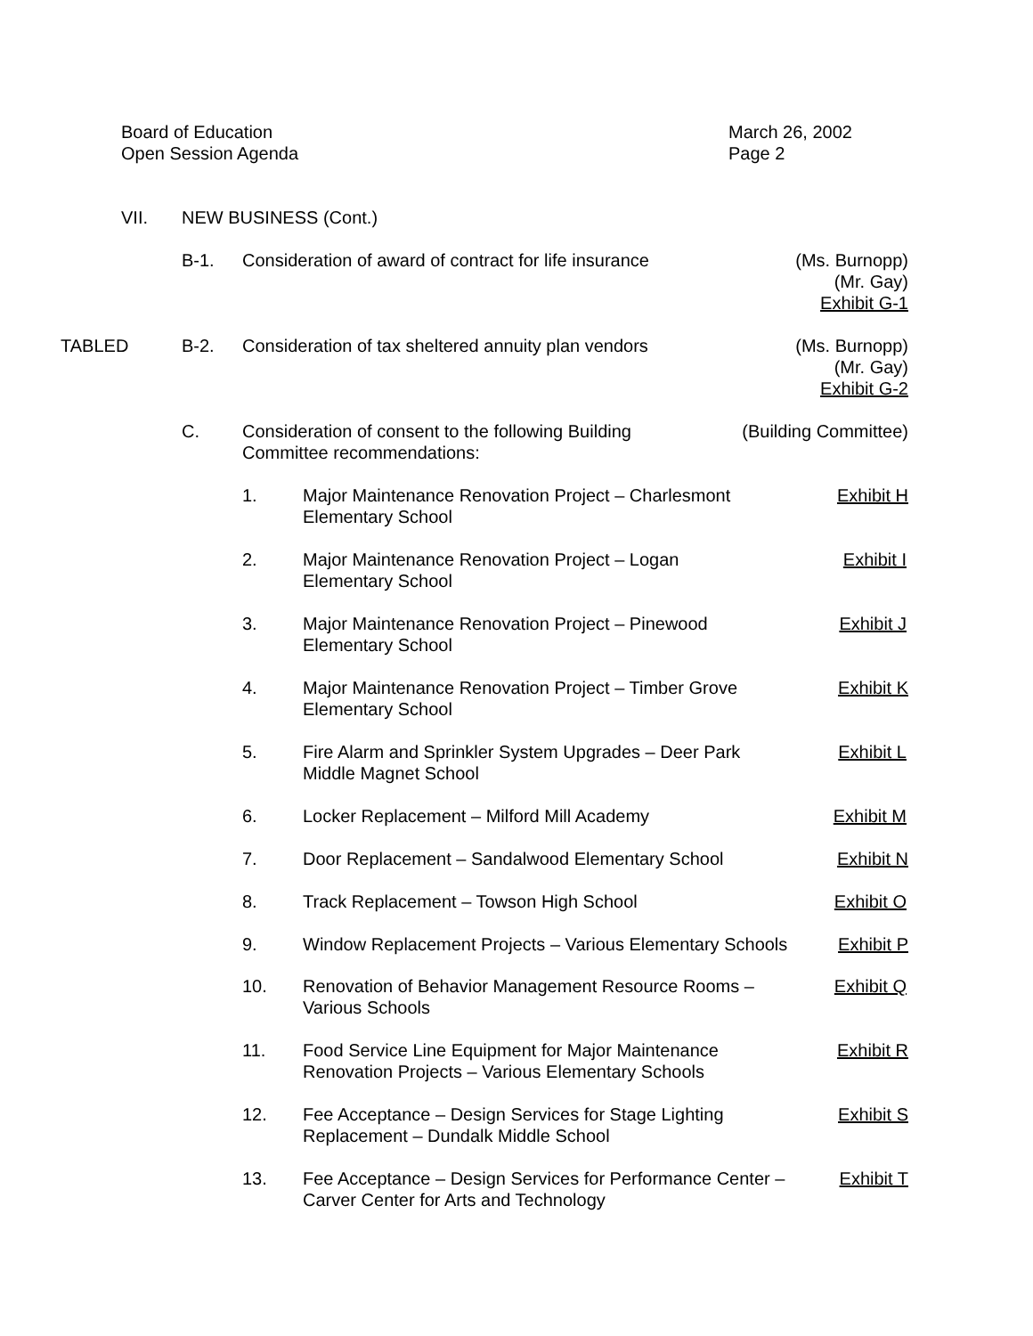Board of Education
Open Session Agenda
March 26, 2002
Page 2
VII. NEW BUSINESS (Cont.)
B-1. Consideration of award of contract for life insurance (Ms. Burnopp)
(Mr. Gay)
Exhibit G-1
TABLED B-2. Consideration of tax sheltered annuity plan vendors (Ms. Burnopp)
(Mr. Gay)
Exhibit G-2
C. Consideration of consent to the following Building
Committee recommendations: (Building Committee)
1. Major Maintenance Renovation Project – Charlesmont
Elementary School Exhibit H
2. Major Maintenance Renovation Project – Logan
Elementary School Exhibit I
3. Major Maintenance Renovation Project – Pinewood
Elementary School Exhibit J
4. Major Maintenance Renovation Project – Timber Grove
Elementary School Exhibit K
5. Fire Alarm and Sprinkler System Upgrades – Deer Park
Middle Magnet School Exhibit L
6. Locker Replacement – Milford Mill Academy Exhibit M
7. Door Replacement – Sandalwood Elementary School Exhibit N
8. Track Replacement – Towson High School Exhibit O
9. Window Replacement Projects – Various Elementary Schools Exhibit P
10. Renovation of Behavior Management Resource Rooms –
Various Schools Exhibit Q
11. Food Service Line Equipment for Major Maintenance
Renovation Projects – Various Elementary Schools Exhibit R
12. Fee Acceptance – Design Services for Stage Lighting
Replacement – Dundalk Middle School Exhibit S
13. Fee Acceptance – Design Services for Performance Center –
Carver Center for Arts and Technology Exhibit T